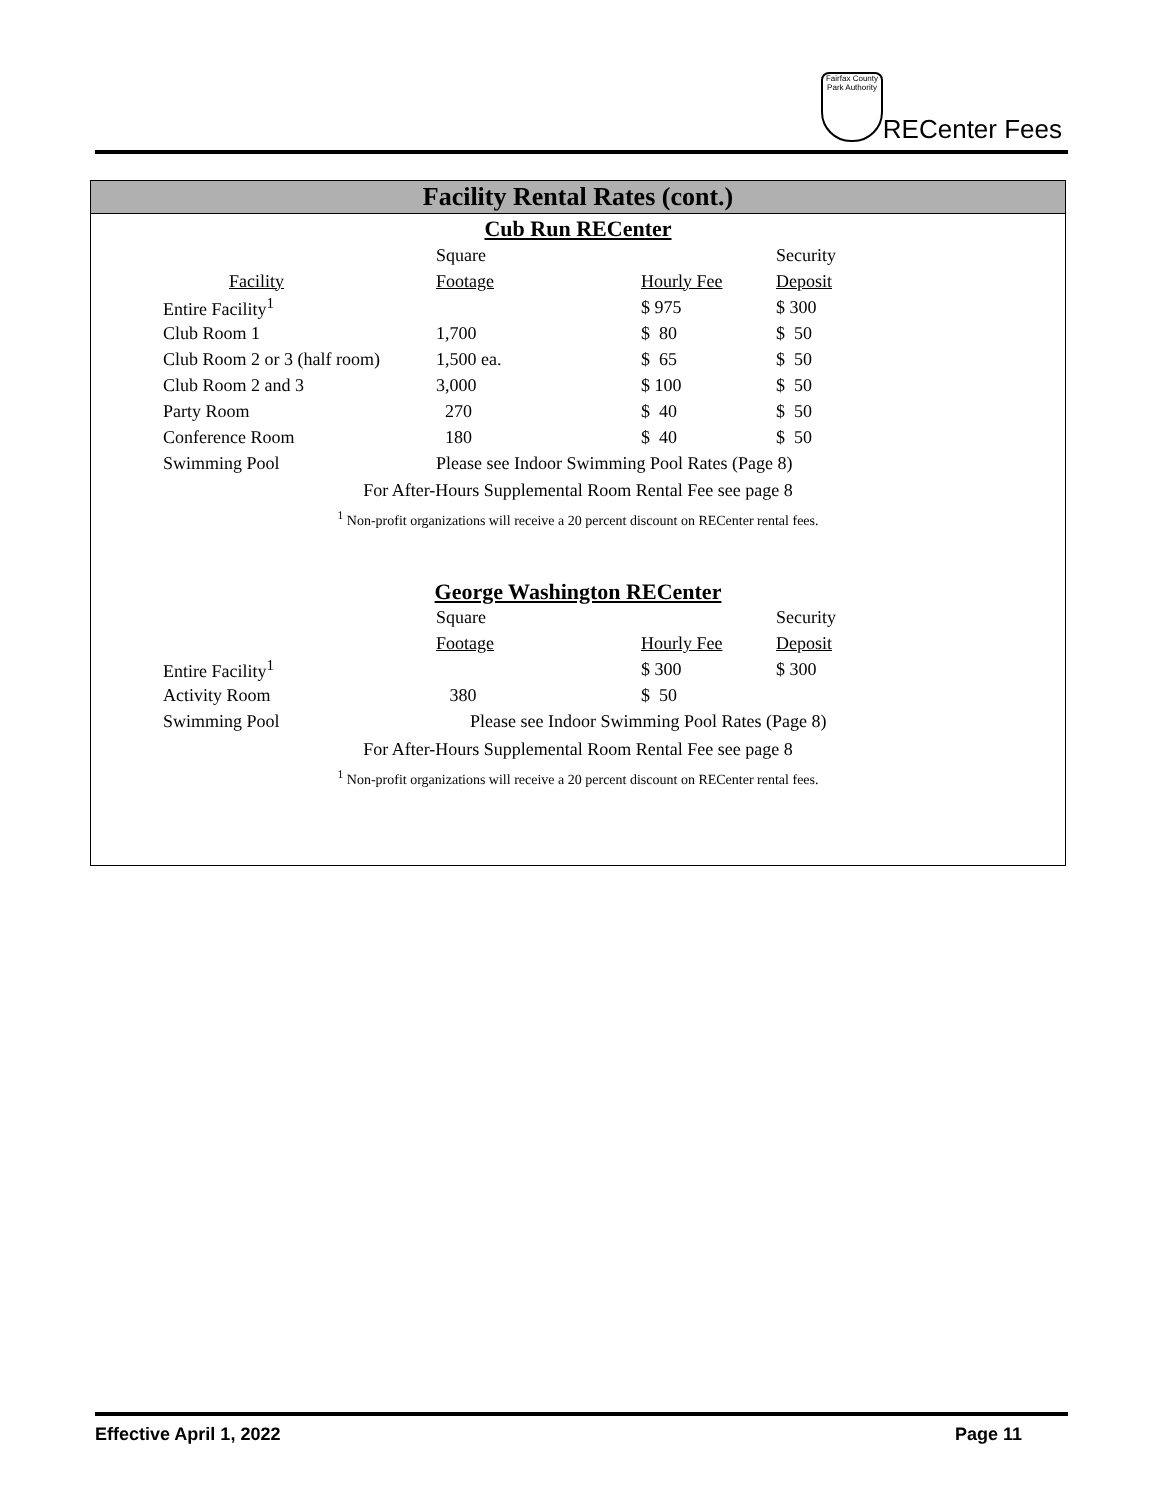Fairfax County Park Authority
RECenter Fees
Facility Rental Rates (cont.)
Cub Run RECenter
| | Square | | Security |
| Facility | Footage | Hourly Fee | Deposit |
| Entire Facility<sup>1</sup> | | $ 975 | $ 300 |
| Club Room 1 | 1,700 | $ 80 | $ 50 |
| Club Room 2 or 3 (half room) | 1,500 ea. | $ 65 | $ 50 |
| Club Room 2 and 3 | 3,000 | $ 100 | $ 50 |
| Party Room | 270 | $ 40 | $ 50 |
| Conference Room | 180 | $ 40 | $ 50 |
| Swimming Pool | Please see Indoor Swimming Pool Rates (Page 8) | | |
For After-Hours Supplemental Room Rental Fee see page 8
<sup>1</sup> Non-profit organizations will receive a 20 percent discount on RECenter rental fees.
George Washington RECenter
| | Square | | Security |
| | Footage | Hourly Fee | Deposit |
| Entire Facility<sup>1</sup> | | $ 300 | $ 300 |
| Activity Room | 380 | $ 50 | |
| Swimming Pool | Please see Indoor Swimming Pool Rates (Page 8) | | |
For After-Hours Supplemental Room Rental Fee see page 8
<sup>1</sup> Non-profit organizations will receive a 20 percent discount on RECenter rental fees.
Effective April 1, 2022 Page 11